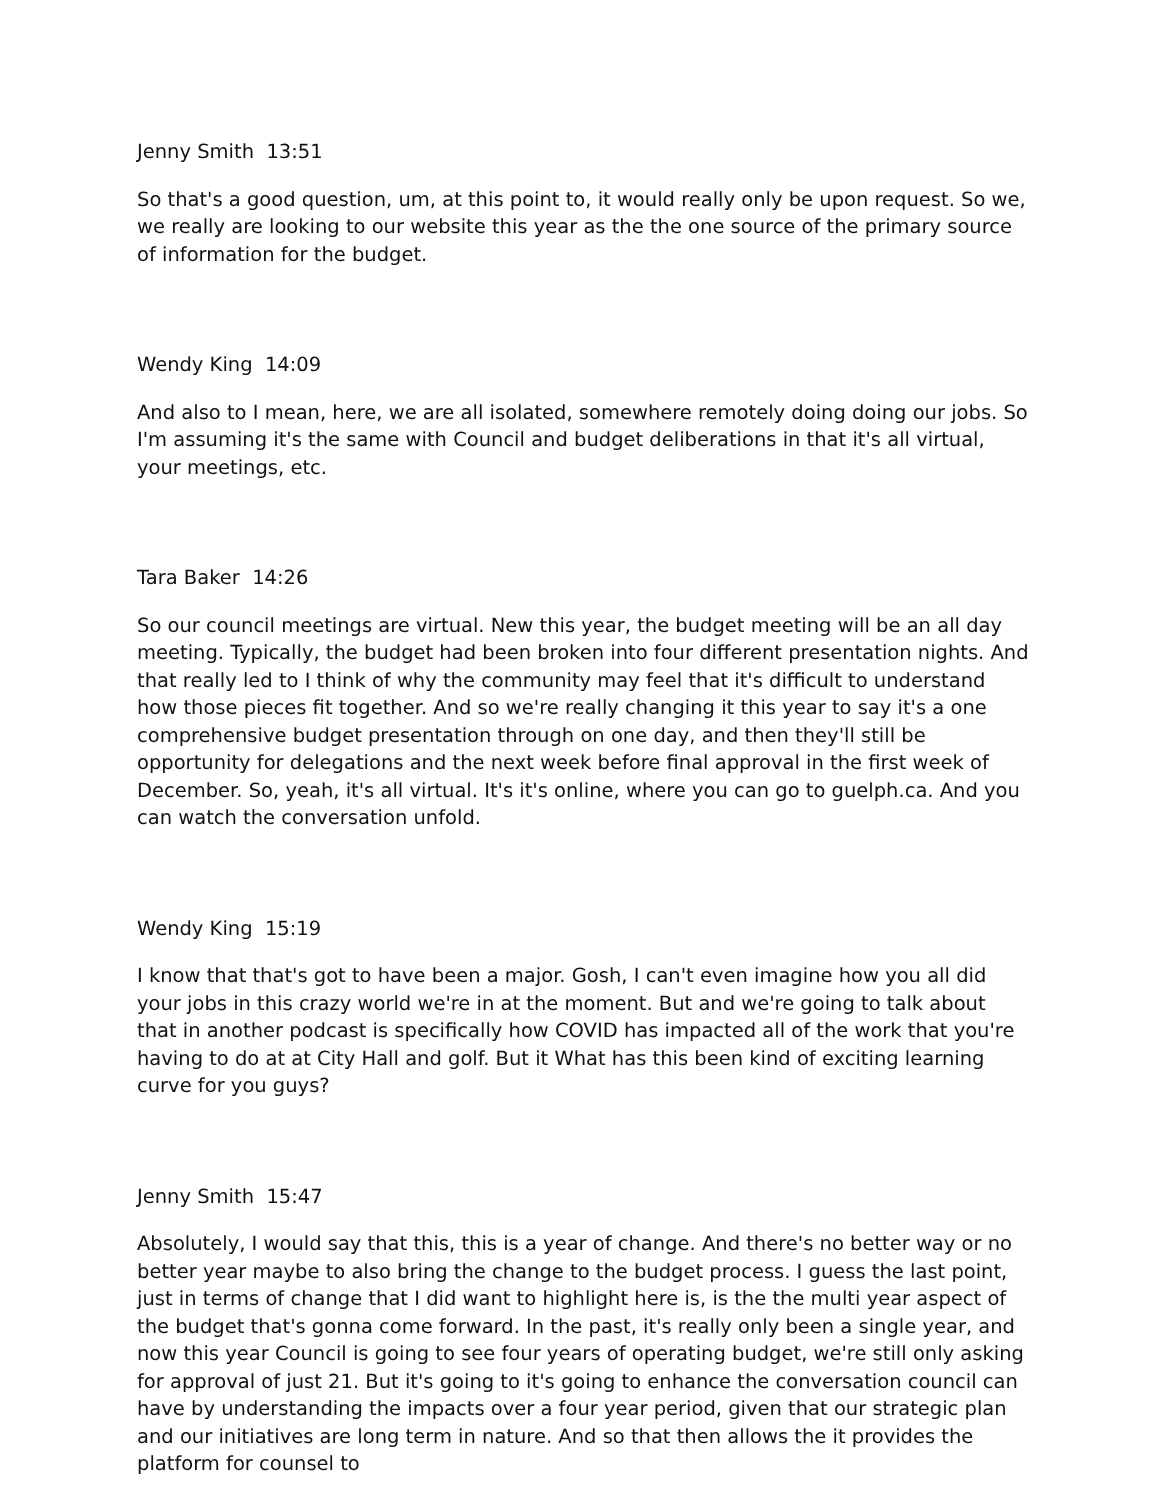Jenny Smith 13:51
So that's a good question, um, at this point to, it would really only be upon request. So we, we really are looking to our website this year as the the one source of the primary source of information for the budget.
Wendy King 14:09
And also to I mean, here, we are all isolated, somewhere remotely doing doing our jobs. So I'm assuming it's the same with Council and budget deliberations in that it's all virtual, your meetings, etc.
Tara Baker 14:26
So our council meetings are virtual. New this year, the budget meeting will be an all day meeting. Typically, the budget had been broken into four different presentation nights. And that really led to I think of why the community may feel that it's difficult to understand how those pieces fit together. And so we're really changing it this year to say it's a one comprehensive budget presentation through on one day, and then they'll still be opportunity for delegations and the next week before final approval in the first week of December. So, yeah, it's all virtual. It's it's online, where you can go to guelph.ca. And you can watch the conversation unfold.
Wendy King 15:19
I know that that's got to have been a major. Gosh, I can't even imagine how you all did your jobs in this crazy world we're in at the moment. But and we're going to talk about that in another podcast is specifically how COVID has impacted all of the work that you're having to do at at City Hall and golf. But it What has this been kind of exciting learning curve for you guys?
Jenny Smith 15:47
Absolutely, I would say that this, this is a year of change. And there's no better way or no better year maybe to also bring the change to the budget process. I guess the last point, just in terms of change that I did want to highlight here is, is the the multi year aspect of the budget that's gonna come forward. In the past, it's really only been a single year, and now this year Council is going to see four years of operating budget, we're still only asking for approval of just 21. But it's going to it's going to enhance the conversation council can have by understanding the impacts over a four year period, given that our strategic plan and our initiatives are long term in nature. And so that then allows the it provides the platform for counsel to